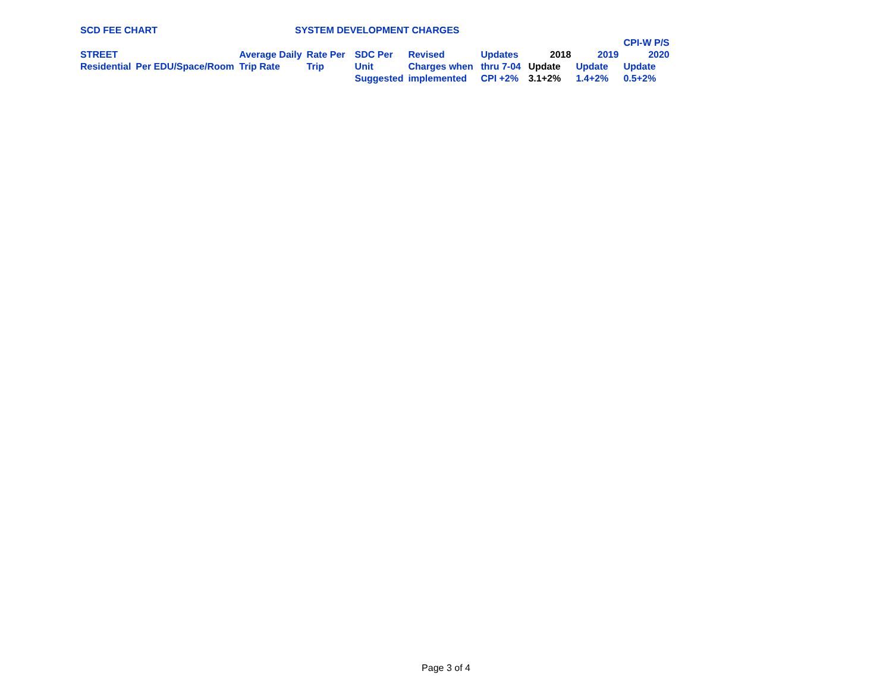SCD FEE CHART SYSTEM DEVELOPMENT CHARGES
| | | | | | | | | | CPI-W P/S |
| STREET | | Average Daily | Rate Per | SDC Per | Revised | Updates | 2018 | 2019 | 2020 |
| Residential | Per EDU/Space/Room | Trip Rate | Trip | Unit | Charges when | thru 7-04 | Update | Update | Update |
| | | | | Suggested | implemented | CPI +2% | 3.1+2% | 1.4+2% | 0.5+2% |
Page 3 of 4